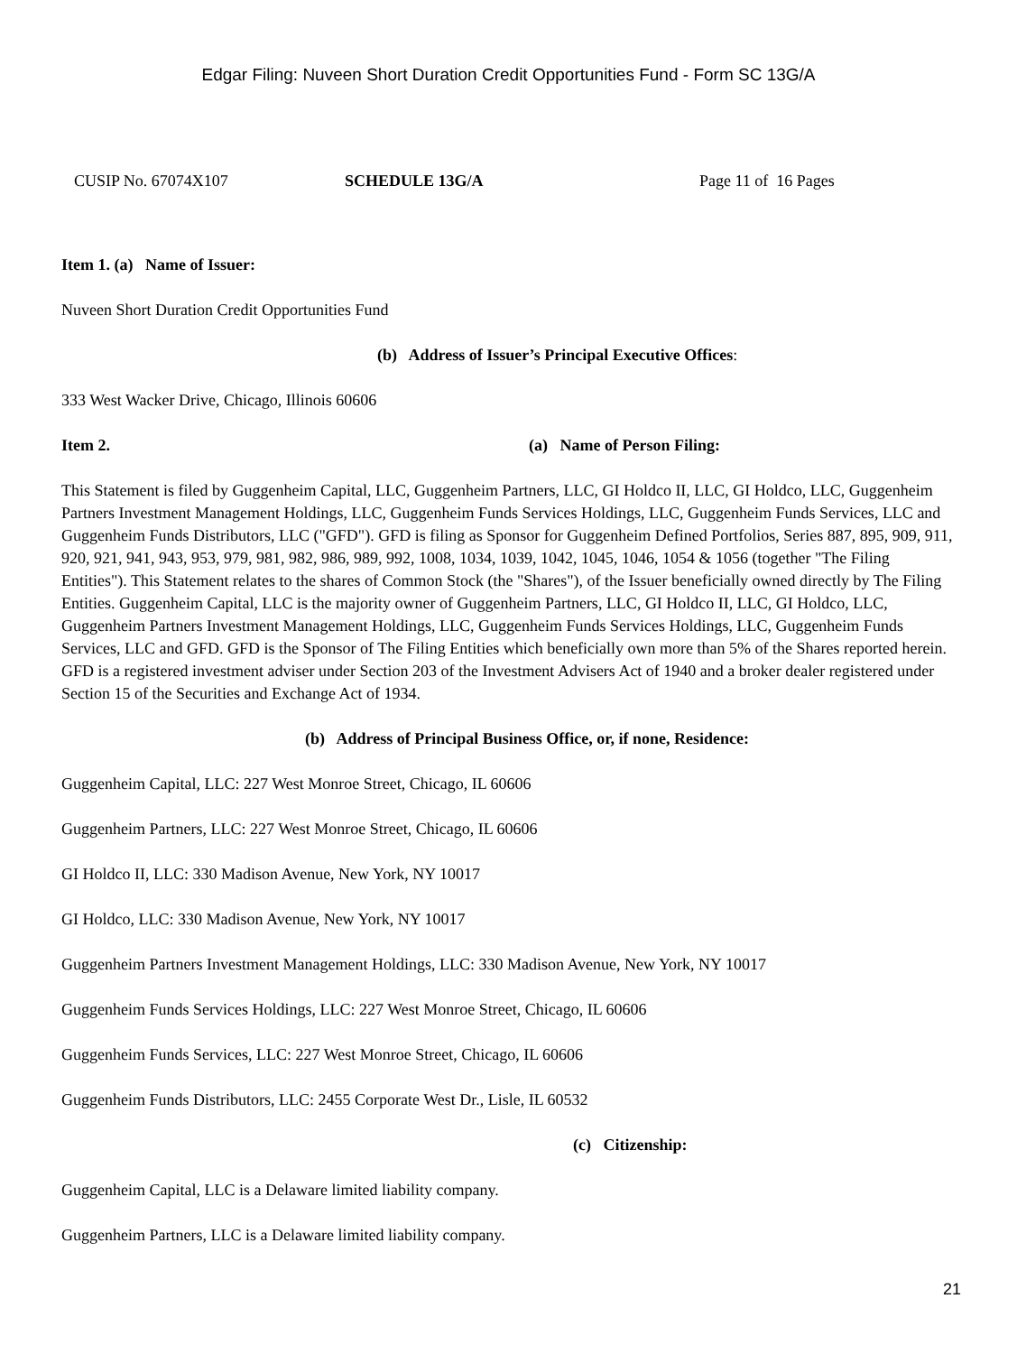Edgar Filing: Nuveen Short Duration Credit Opportunities Fund - Form SC 13G/A
CUSIP No. 67074X107 SCHEDULE 13G/A Page 11 of 16 Pages
Item 1. (a) Name of Issuer:
Nuveen Short Duration Credit Opportunities Fund
(b) Address of Issuer’s Principal Executive Offices:
333 West Wacker Drive, Chicago, Illinois 60606
Item 2. (a) Name of Person Filing:
This Statement is filed by Guggenheim Capital, LLC, Guggenheim Partners, LLC, GI Holdco II, LLC, GI Holdco, LLC, Guggenheim Partners Investment Management Holdings, LLC, Guggenheim Funds Services Holdings, LLC, Guggenheim Funds Services, LLC and Guggenheim Funds Distributors, LLC ("GFD"). GFD is filing as Sponsor for Guggenheim Defined Portfolios, Series 887, 895, 909, 911, 920, 921, 941, 943, 953, 979, 981, 982, 986, 989, 992, 1008, 1034, 1039, 1042, 1045, 1046, 1054 & 1056 (together "The Filing Entities"). This Statement relates to the shares of Common Stock (the "Shares"), of the Issuer beneficially owned directly by The Filing Entities. Guggenheim Capital, LLC is the majority owner of Guggenheim Partners, LLC, GI Holdco II, LLC, GI Holdco, LLC, Guggenheim Partners Investment Management Holdings, LLC, Guggenheim Funds Services Holdings, LLC, Guggenheim Funds Services, LLC and GFD. GFD is the Sponsor of The Filing Entities which beneficially own more than 5% of the Shares reported herein. GFD is a registered investment adviser under Section 203 of the Investment Advisers Act of 1940 and a broker dealer registered under Section 15 of the Securities and Exchange Act of 1934.
(b) Address of Principal Business Office, or, if none, Residence:
Guggenheim Capital, LLC: 227 West Monroe Street, Chicago, IL 60606
Guggenheim Partners, LLC: 227 West Monroe Street, Chicago, IL 60606
GI Holdco II, LLC: 330 Madison Avenue, New York, NY 10017
GI Holdco, LLC: 330 Madison Avenue, New York, NY 10017
Guggenheim Partners Investment Management Holdings, LLC: 330 Madison Avenue, New York, NY 10017
Guggenheim Funds Services Holdings, LLC: 227 West Monroe Street, Chicago, IL 60606
Guggenheim Funds Services, LLC: 227 West Monroe Street, Chicago, IL 60606
Guggenheim Funds Distributors, LLC: 2455 Corporate West Dr., Lisle, IL 60532
(c) Citizenship:
Guggenheim Capital, LLC is a Delaware limited liability company.
Guggenheim Partners, LLC is a Delaware limited liability company.
21